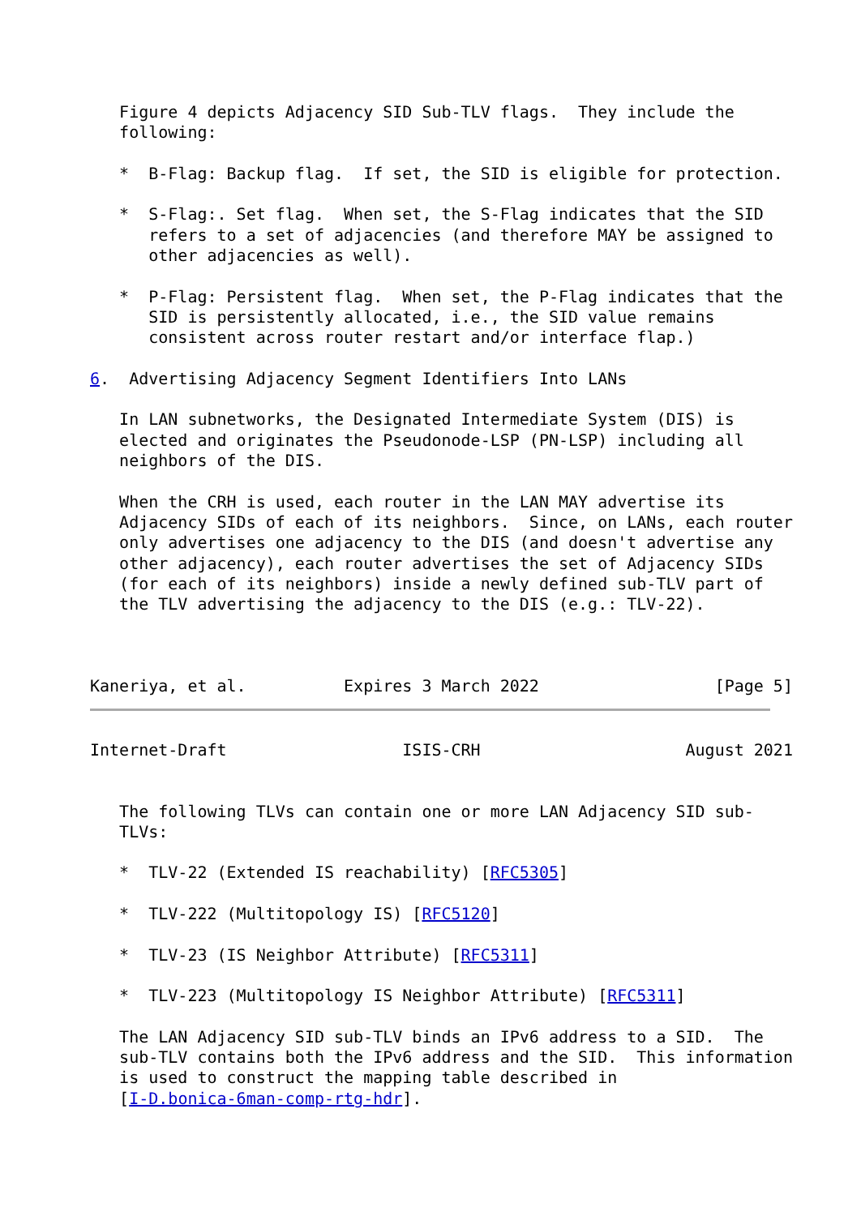Figure 4 depicts Adjacency SID Sub-TLV flags.  They include the
   following:

   *  B-Flag: Backup flag.  If set, the SID is eligible for protection.

   *  S-Flag:. Set flag.  When set, the S-Flag indicates that the SID
      refers to a set of adjacencies (and therefore MAY be assigned to
      other adjacencies as well).

   *  P-Flag: Persistent flag.  When set, the P-Flag indicates that the
      SID is persistently allocated, i.e., the SID value remains
      consistent across router restart and/or interface flap.)

6.  Advertising Adjacency Segment Identifiers Into LANs

   In LAN subnetworks, the Designated Intermediate System (DIS) is
   elected and originates the Pseudonode-LSP (PN-LSP) including all
   neighbors of the DIS.

   When the CRH is used, each router in the LAN MAY advertise its
   Adjacency SIDs of each of its neighbors.  Since, on LANs, each router
   only advertises one adjacency to the DIS (and doesn't advertise any
   other adjacency), each router advertises the set of Adjacency SIDs
   (for each of its neighbors) inside a newly defined sub-TLV part of
   the TLV advertising the adjacency to the DIS (e.g.: TLV-22).



Kaneriya, et al.          Expires 3 March 2022                  [Page 5]
Internet-Draft                  ISIS-CRH                     August 2021


   The following TLVs can contain one or more LAN Adjacency SID sub-
   TLVs:

   *  TLV-22 (Extended IS reachability) [RFC5305]

   *  TLV-222 (Multitopology IS) [RFC5120]

   *  TLV-23 (IS Neighbor Attribute) [RFC5311]

   *  TLV-223 (Multitopology IS Neighbor Attribute) [RFC5311]

   The LAN Adjacency SID sub-TLV binds an IPv6 address to a SID.  The
   sub-TLV contains both the IPv6 address and the SID.  This information
   is used to construct the mapping table described in
   [I-D.bonica-6man-comp-rtg-hdr].